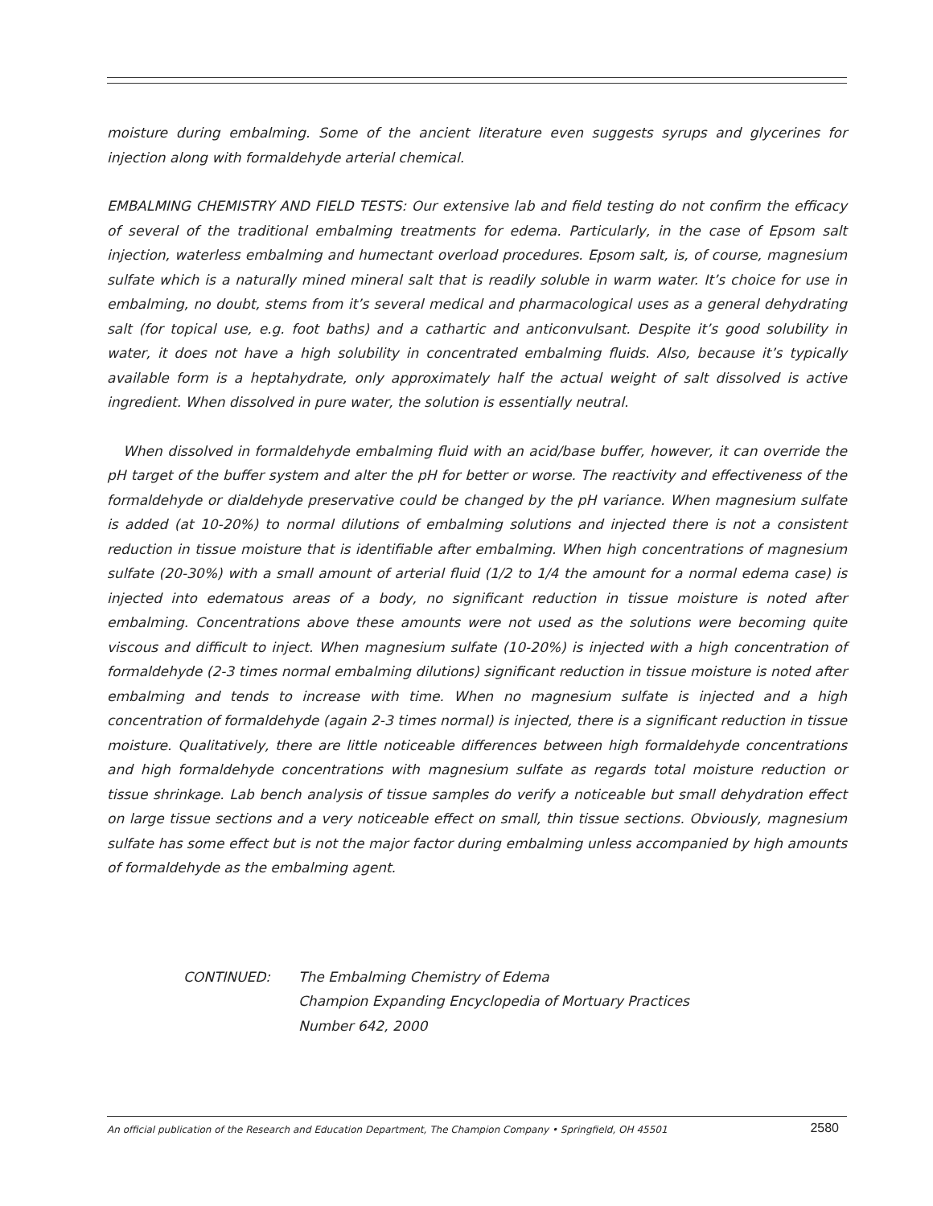moisture during embalming. Some of the ancient literature even suggests syrups and glycerines for injection along with formaldehyde arterial chemical.
EMBALMING CHEMISTRY AND FIELD TESTS: Our extensive lab and field testing do not confirm the efficacy of several of the traditional embalming treatments for edema. Particularly, in the case of Epsom salt injection, waterless embalming and humectant overload procedures. Epsom salt, is, of course, magnesium sulfate which is a naturally mined mineral salt that is readily soluble in warm water. It’s choice for use in embalming, no doubt, stems from it’s several medical and pharmacological uses as a general dehydrating salt (for topical use, e.g. foot baths) and a cathartic and anticonvulsant. Despite it’s good solubility in water, it does not have a high solubility in concentrated embalming fluids. Also, because it’s typically available form is a heptahydrate, only approximately half the actual weight of salt dissolved is active ingredient. When dissolved in pure water, the solution is essentially neutral.
When dissolved in formaldehyde embalming fluid with an acid/base buffer, however, it can override the pH target of the buffer system and alter the pH for better or worse. The reactivity and effectiveness of the formaldehyde or dialdehyde preservative could be changed by the pH variance. When magnesium sulfate is added (at 10-20%) to normal dilutions of embalming solutions and injected there is not a consistent reduction in tissue moisture that is identifiable after embalming. When high concentrations of magnesium sulfate (20-30%) with a small amount of arterial fluid (1/2 to 1/4 the amount for a normal edema case) is injected into edematous areas of a body, no significant reduction in tissue moisture is noted after embalming. Concentrations above these amounts were not used as the solutions were becoming quite viscous and difficult to inject. When magnesium sulfate (10-20%) is injected with a high concentration of formaldehyde (2-3 times normal embalming dilutions) significant reduction in tissue moisture is noted after embalming and tends to increase with time. When no magnesium sulfate is injected and a high concentration of formaldehyde (again 2-3 times normal) is injected, there is a significant reduction in tissue moisture. Qualitatively, there are little noticeable differences between high formaldehyde concentrations and high formaldehyde concentrations with magnesium sulfate as regards total moisture reduction or tissue shrinkage. Lab bench analysis of tissue samples do verify a noticeable but small dehydration effect on large tissue sections and a very noticeable effect on small, thin tissue sections. Obviously, magnesium sulfate has some effect but is not the major factor during embalming unless accompanied by high amounts of formaldehyde as the embalming agent.
CONTINUED: The Embalming Chemistry of Edema
Champion Expanding Encyclopedia of Mortuary Practices
Number 642, 2000
An official publication of the Research and Education Department, The Champion Company • Springfield, OH 45501 2580